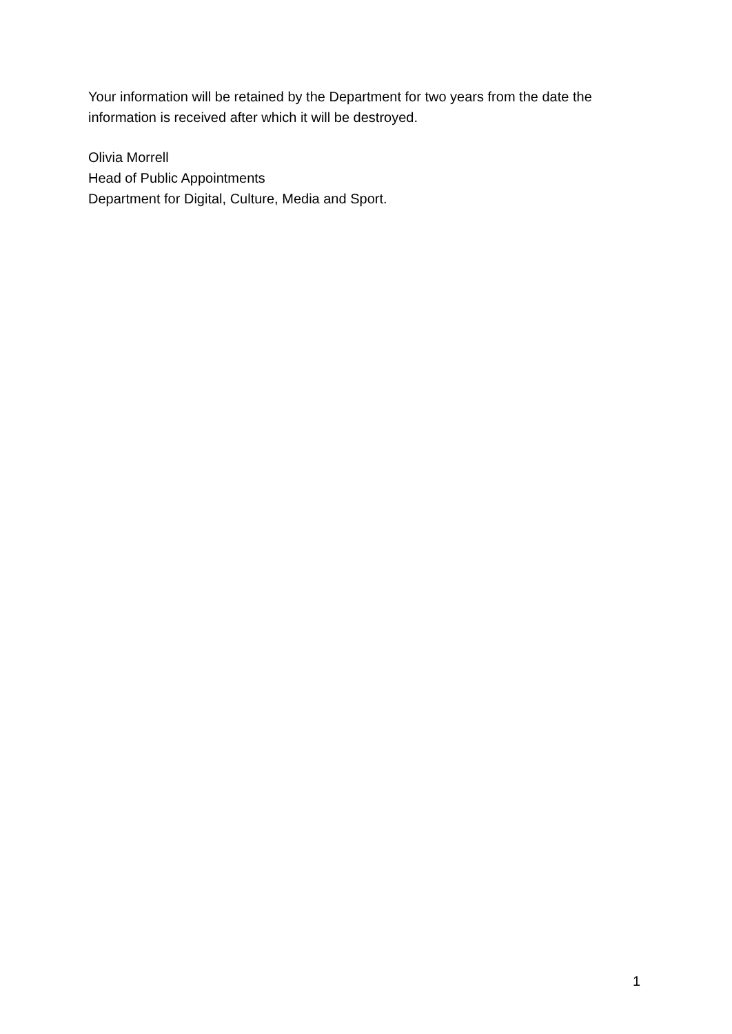Your information will be retained by the Department for two years from the date the information is received after which it will be destroyed.
Olivia Morrell
Head of Public Appointments
Department for Digital, Culture, Media and Sport.
1